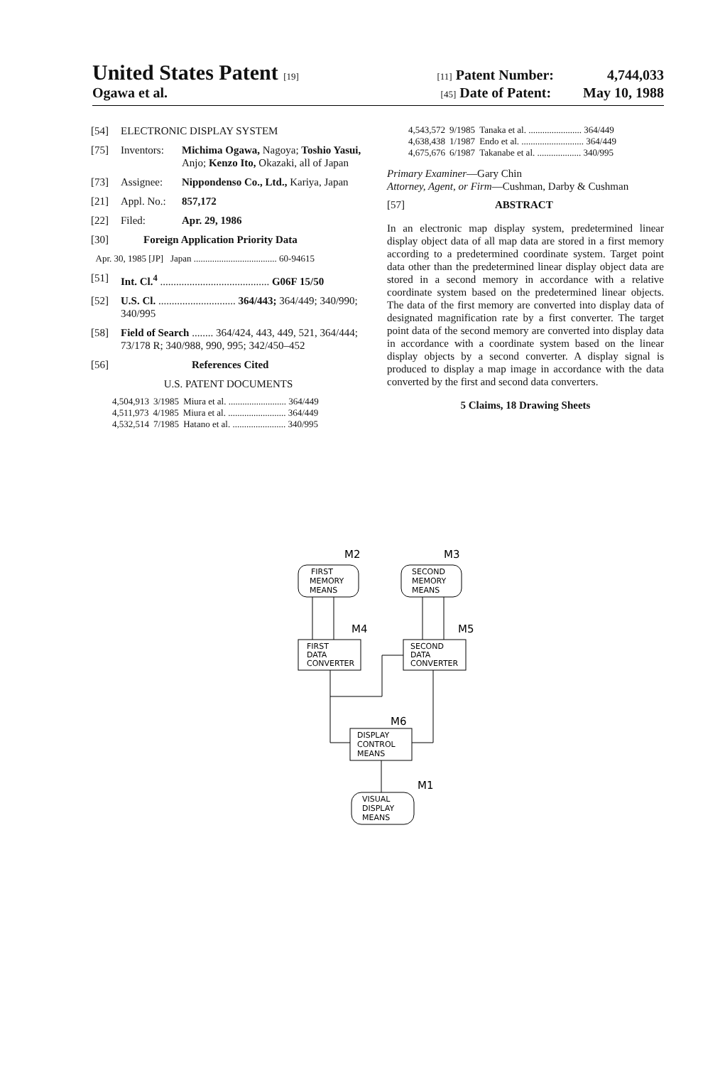United States Patent [19] [11] Patent Number: 4,744,033
Ogawa et al. [45] Date of Patent: May 10, 1988
[54] ELECTRONIC DISPLAY SYSTEM
[75] Inventors: Michima Ogawa, Nagoya; Toshio Yasui, Anjo; Kenzo Ito, Okazaki, all of Japan
[73] Assignee: Nippondenso Co., Ltd., Kariya, Japan
[21] Appl. No.: 857,172
[22] Filed: Apr. 29, 1986
[30] Foreign Application Priority Data
Apr. 30, 1985 [JP] Japan .................................... 60-94615
[51] Int. Cl.<sup>4</sup> ......................................... G06F 15/50
[52] U.S. Cl. ............................. 364/443; 364/449; 340/990; 340/995
[58] Field of Search ........ 364/424, 443, 449, 521, 364/444; 73/178 R; 340/988, 990, 995; 342/450–452
[56] References Cited
U.S. PATENT DOCUMENTS
4,504,913 3/1985 Miura et al. ......................... 364/449
4,511,973 4/1985 Miura et al. ......................... 364/449
4,532,514 7/1985 Hatano et al. ....................... 340/995
4,543,572 9/1985 Tanaka et al. ....................... 364/449
4,638,438 1/1987 Endo et al. ........................... 364/449
4,675,676 6/1987 Takanabe et al. ................... 340/995
Primary Examiner—Gary Chin
Attorney, Agent, or Firm—Cushman, Darby & Cushman
[57] ABSTRACT
In an electronic map display system, predetermined linear display object data of all map data are stored in a first memory according to a predetermined coordinate system. Target point data other than the predetermined linear display object data are stored in a second memory in accordance with a relative coordinate system based on the predetermined linear objects. The data of the first memory are converted into display data of designated magnification rate by a first converter. The target point data of the second memory are converted into display data in accordance with a coordinate system based on the linear display objects by a second converter. A display signal is produced to display a map image in accordance with the data converted by the first and second data converters.
5 Claims, 18 Drawing Sheets
M2
M3
FIRST
MEMORY
MEANS
SECOND
MEMORY
MEANS
M4
M5
FIRST
DATA
CONVERTER
SECOND
DATA
CONVERTER
M6
DISPLAY
CONTROL
MEANS
M1
VISUAL
DISPLAY
MEANS